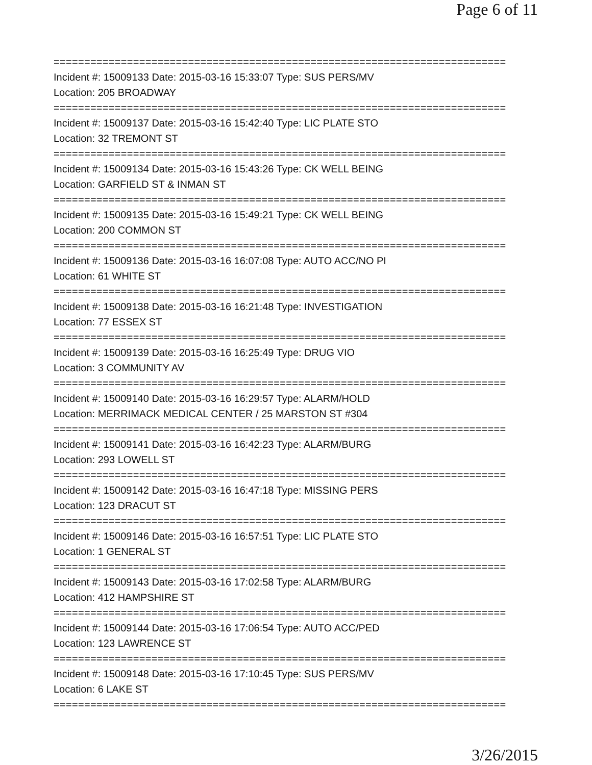Page 6 of 11
==========================================================================
Incident #: 15009133 Date: 2015-03-16 15:33:07 Type: SUS PERS/MV
Location: 205 BROADWAY
==========================================================================
Incident #: 15009137 Date: 2015-03-16 15:42:40 Type: LIC PLATE STO
Location: 32 TREMONT ST
==========================================================================
Incident #: 15009134 Date: 2015-03-16 15:43:26 Type: CK WELL BEING
Location: GARFIELD ST & INMAN ST
==========================================================================
Incident #: 15009135 Date: 2015-03-16 15:49:21 Type: CK WELL BEING
Location: 200 COMMON ST
==========================================================================
Incident #: 15009136 Date: 2015-03-16 16:07:08 Type: AUTO ACC/NO PI
Location: 61 WHITE ST
==========================================================================
Incident #: 15009138 Date: 2015-03-16 16:21:48 Type: INVESTIGATION
Location: 77 ESSEX ST
==========================================================================
Incident #: 15009139 Date: 2015-03-16 16:25:49 Type: DRUG VIO
Location: 3 COMMUNITY AV
==========================================================================
Incident #: 15009140 Date: 2015-03-16 16:29:57 Type: ALARM/HOLD
Location: MERRIMACK MEDICAL CENTER / 25 MARSTON ST #304
==========================================================================
Incident #: 15009141 Date: 2015-03-16 16:42:23 Type: ALARM/BURG
Location: 293 LOWELL ST
==========================================================================
Incident #: 15009142 Date: 2015-03-16 16:47:18 Type: MISSING PERS
Location: 123 DRACUT ST
==========================================================================
Incident #: 15009146 Date: 2015-03-16 16:57:51 Type: LIC PLATE STO
Location: 1 GENERAL ST
==========================================================================
Incident #: 15009143 Date: 2015-03-16 17:02:58 Type: ALARM/BURG
Location: 412 HAMPSHIRE ST
==========================================================================
Incident #: 15009144 Date: 2015-03-16 17:06:54 Type: AUTO ACC/PED
Location: 123 LAWRENCE ST
==========================================================================
Incident #: 15009148 Date: 2015-03-16 17:10:45 Type: SUS PERS/MV
Location: 6 LAKE ST
==========================================================================
3/26/2015